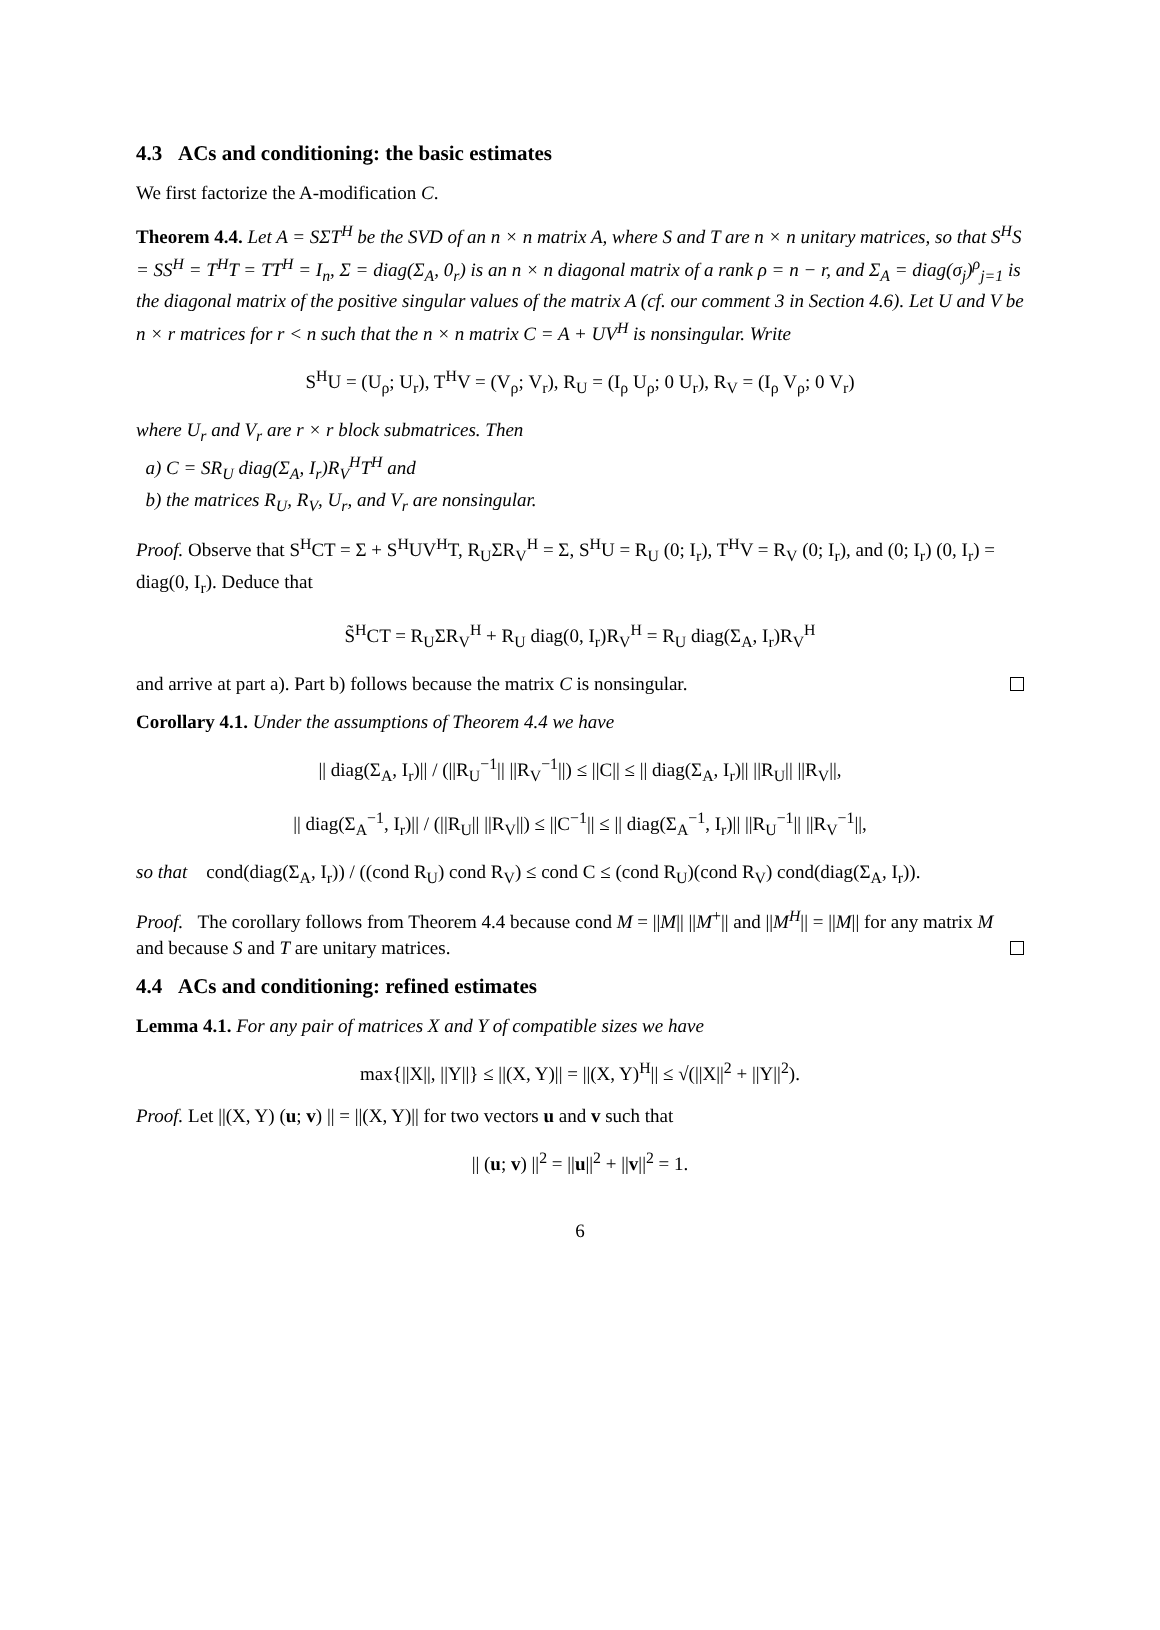4.3 ACs and conditioning: the basic estimates
We first factorize the A-modification C.
Theorem 4.4. Let A = SΣT<sup>H</sup> be the SVD of an n × n matrix A, where S and T are n × n unitary matrices, so that S<sup>H</sup>S = SS<sup>H</sup> = T<sup>H</sup>T = TT<sup>H</sup> = I<sub>n</sub>, Σ = diag(Σ<sub>A</sub>, 0<sub>r</sub>) is an n × n diagonal matrix of a rank ρ = n − r, and Σ<sub>A</sub> = diag(σ<sub>j</sub>)<sup>ρ</sup><sub>j=1</sub> is the diagonal matrix of the positive singular values of the matrix A (cf. our comment 3 in Section 4.6). Let U and V be n × r matrices for r < n such that the n × n matrix C = A + UV<sup>H</sup> is nonsingular. Write
S<sup>H</sup>U = (U<sub>ρ</sub>; U<sub>r</sub>), T<sup>H</sup>V = (V<sub>ρ</sub>; V<sub>r</sub>), R<sub>U</sub> = (I<sub>ρ</sub> U<sub>ρ</sub>; 0 U<sub>r</sub>), R<sub>V</sub> = (I<sub>ρ</sub> V<sub>ρ</sub>; 0 V<sub>r</sub>)
where U<sub>r</sub> and V<sub>r</sub> are r × r block submatrices. Then
a) C = SR<sub>U</sub> diag(Σ<sub>A</sub>, I<sub>r</sub>)R<sub>V</sub><sup>H</sup>T<sup>H</sup> and
b) the matrices R<sub>U</sub>, R<sub>V</sub>, U<sub>r</sub>, and V<sub>r</sub> are nonsingular.
Proof. Observe that S<sup>H</sup>CT = Σ + S<sup>H</sup>UV<sup>H</sup>T, R<sub>U</sub>ΣR<sub>V</sub><sup>H</sup> = Σ, S<sup>H</sup>U = R<sub>U</sub> (0; I<sub>r</sub>), T<sup>H</sup>V = R<sub>V</sub> (0; I<sub>r</sub>), and (0; I<sub>r</sub>) (0, I<sub>r</sub>) = diag(0, I<sub>r</sub>). Deduce that
S̃<sup>H</sup>CT = R<sub>U</sub>ΣR<sub>V</sub><sup>H</sup> + R<sub>U</sub> diag(0, I<sub>r</sub>)R<sub>V</sub><sup>H</sup> = R<sub>U</sub> diag(Σ<sub>A</sub>, I<sub>r</sub>)R<sub>V</sub><sup>H</sup>
and arrive at part a). Part b) follows because the matrix C is nonsingular.
Corollary 4.1. Under the assumptions of Theorem 4.4 we have
|| diag(Σ<sub>A</sub>, I<sub>r</sub>)|| / (||R<sub>U</sub><sup>−1</sup>|| ||R<sub>V</sub><sup>−1</sup>||) ≤ ||C|| ≤ || diag(Σ<sub>A</sub>, I<sub>r</sub>)|| ||R<sub>U</sub>|| ||R<sub>V</sub>||,
|| diag(Σ<sub>A</sub><sup>−1</sup>, I<sub>r</sub>)|| / (||R<sub>U</sub>|| ||R<sub>V</sub>||) ≤ ||C<sup>−1</sup>|| ≤ || diag(Σ<sub>A</sub><sup>−1</sup>, I<sub>r</sub>)|| ||R<sub>U</sub><sup>−1</sup>|| ||R<sub>V</sub><sup>−1</sup>||,
so that cond(diag(Σ<sub>A</sub>, I<sub>r</sub>)) / ((cond R<sub>U</sub>) cond R<sub>V</sub>) ≤ cond C ≤ (cond R<sub>U</sub>)(cond R<sub>V</sub>) cond(diag(Σ<sub>A</sub>, I<sub>r</sub>)).
Proof. The corollary follows from Theorem 4.4 because cond M = ||M|| ||M<sup>+</sup>|| and ||M<sup>H</sup>|| = ||M|| for any matrix M and because S and T are unitary matrices.
4.4 ACs and conditioning: refined estimates
Lemma 4.1. For any pair of matrices X and Y of compatible sizes we have
max{||X||, ||Y||} ≤ ||(X, Y)|| = ||(X, Y)<sup>H</sup>|| ≤ √(||X||<sup>2</sup> + ||Y||<sup>2</sup>).
Proof. Let ||(X, Y) (u; v) || = ||(X, Y)|| for two vectors u and v such that
|| (u; v) ||<sup>2</sup> = ||u||<sup>2</sup> + ||v||<sup>2</sup> = 1.
6